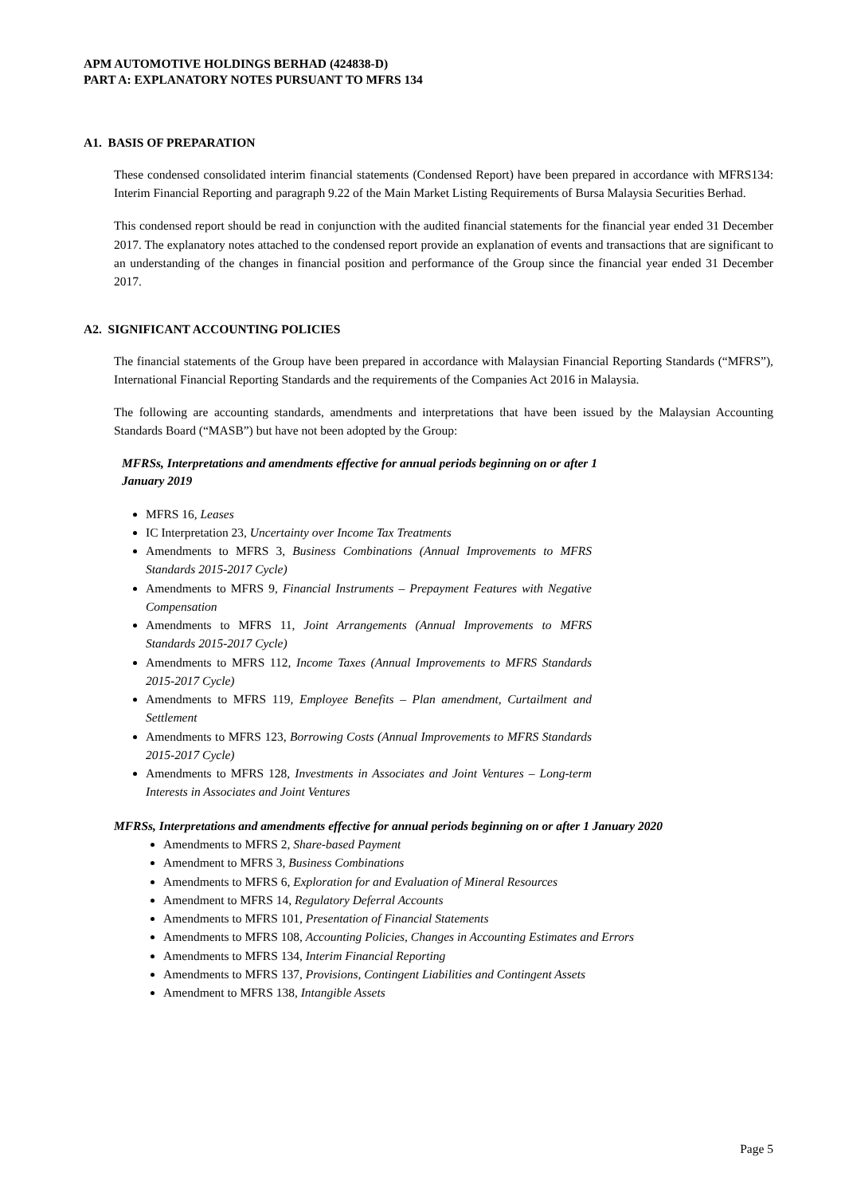APM AUTOMOTIVE HOLDINGS BERHAD (424838-D)
PART A: EXPLANATORY NOTES PURSUANT TO MFRS 134
A1. BASIS OF PREPARATION
These condensed consolidated interim financial statements (Condensed Report) have been prepared in accordance with MFRS134: Interim Financial Reporting and paragraph 9.22 of the Main Market Listing Requirements of Bursa Malaysia Securities Berhad.
This condensed report should be read in conjunction with the audited financial statements for the financial year ended 31 December 2017. The explanatory notes attached to the condensed report provide an explanation of events and transactions that are significant to an understanding of the changes in financial position and performance of the Group since the financial year ended 31 December 2017.
A2. SIGNIFICANT ACCOUNTING POLICIES
The financial statements of the Group have been prepared in accordance with Malaysian Financial Reporting Standards (“MFRS”), International Financial Reporting Standards and the requirements of the Companies Act 2016 in Malaysia.
The following are accounting standards, amendments and interpretations that have been issued by the Malaysian Accounting Standards Board (“MASB”) but have not been adopted by the Group:
MFRSs, Interpretations and amendments effective for annual periods beginning on or after 1
January 2019
MFRS 16, Leases
IC Interpretation 23, Uncertainty over Income Tax Treatments
Amendments to MFRS 3, Business Combinations (Annual Improvements to MFRS Standards 2015-2017 Cycle)
Amendments to MFRS 9, Financial Instruments – Prepayment Features with Negative Compensation
Amendments to MFRS 11, Joint Arrangements (Annual Improvements to MFRS Standards 2015-2017 Cycle)
Amendments to MFRS 112, Income Taxes (Annual Improvements to MFRS Standards 2015-2017 Cycle)
Amendments to MFRS 119, Employee Benefits – Plan amendment, Curtailment and Settlement
Amendments to MFRS 123, Borrowing Costs (Annual Improvements to MFRS Standards 2015-2017 Cycle)
Amendments to MFRS 128, Investments in Associates and Joint Ventures – Long-term Interests in Associates and Joint Ventures
MFRSs, Interpretations and amendments effective for annual periods beginning on or after 1 January 2020
Amendments to MFRS 2, Share-based Payment
Amendment to MFRS 3, Business Combinations
Amendments to MFRS 6, Exploration for and Evaluation of Mineral Resources
Amendment to MFRS 14, Regulatory Deferral Accounts
Amendments to MFRS 101, Presentation of Financial Statements
Amendments to MFRS 108, Accounting Policies, Changes in Accounting Estimates and Errors
Amendments to MFRS 134, Interim Financial Reporting
Amendments to MFRS 137, Provisions, Contingent Liabilities and Contingent Assets
Amendment to MFRS 138, Intangible Assets
Page 5